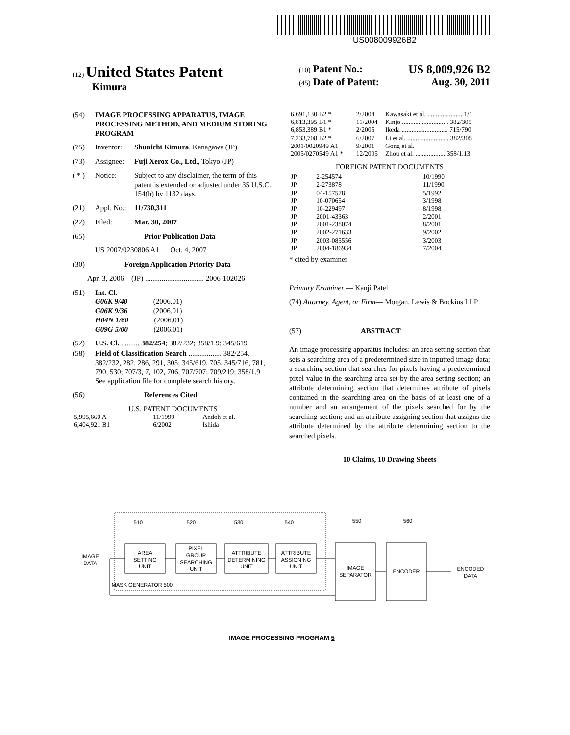US008009926B2
(12) United States Patent
Kimura
(10) Patent No.: US 8,009,926 B2
(45) Date of Patent: Aug. 30, 2011
(54) IMAGE PROCESSING APPARATUS, IMAGE PROCESSING METHOD, AND MEDIUM STORING PROGRAM
(75) Inventor: Shunichi Kimura, Kanagawa (JP)
(73) Assignee: Fuji Xerox Co., Ltd., Tokyo (JP)
( * ) Notice: Subject to any disclaimer, the term of this patent is extended or adjusted under 35 U.S.C. 154(b) by 1132 days.
(21) Appl. No.: 11/730,311
(22) Filed: Mar. 30, 2007
(65) Prior Publication Data
US 2007/0230806 A1 Oct. 4, 2007
(30) Foreign Application Priority Data
Apr. 3, 2006 (JP) ................................ 2006-102026
(51) Int. Cl.
G06K 9/40 (2006.01)
G06K 9/36 (2006.01)
H04N 1/60 (2006.01)
G09G 5/00 (2006.01)
(52) U.S. Cl. .......... 382/254; 382/232; 358/1.9; 345/619
(58) Field of Classification Search .................. 382/254, 382/232, 282, 286, 291, 305; 345/619, 705, 345/716, 781, 790, 530; 707/3, 7, 102, 706, 707/707; 709/219; 358/1.9
See application file for complete search history.
(56) References Cited
U.S. PATENT DOCUMENTS
| 5,995,660 A | 11/1999 | Andoh et al. |
| 6,404,921 B1 | 6/2002 | Ishida |
| 6,691,130 B2 * | 2/2004 | Kawasaki et al. ..................... 1/1 |
| 6,813,395 B1 * | 11/2004 | Kinjo ............................ 382/305 |
| 6,853,389 B1 * | 2/2005 | Ikeda ............................ 715/790 |
| 7,233,708 B2 * | 6/2007 | Li et al. ......................... 382/305 |
| 2001/0020949 A1 | 9/2001 | Gong et al. |
| 2005/0270549 A1 * | 12/2005 | Zhou et al. .................. 358/1.13 |
FOREIGN PATENT DOCUMENTS
| JP | 2-254574 | 10/1990 |
| JP | 2-273878 | 11/1990 |
| JP | 04-157578 | 5/1992 |
| JP | 10-070654 | 3/1998 |
| JP | 10-229497 | 8/1998 |
| JP | 2001-43363 | 2/2001 |
| JP | 2001-238074 | 8/2001 |
| JP | 2002-271633 | 9/2002 |
| JP | 2003-085556 | 3/2003 |
| JP | 2004-186934 | 7/2004 |
* cited by examiner
Primary Examiner — Kanji Patel
(74) Attorney, Agent, or Firm — Morgan, Lewis & Bockius LLP
(57) ABSTRACT
An image processing apparatus includes: an area setting section that sets a searching area of a predetermined size in inputted image data; a searching section that searches for pixels having a predetermined pixel value in the searching area set by the area setting section; an attribute determining section that determines attribute of pixels contained in the searching area on the basis of at least one of a number and an arrangement of the pixels searched for by the searching section; and an attribute assigning section that assigns the attribute determined by the attribute determining section to the searched pixels.
10 Claims, 10 Drawing Sheets
510
520
530
540
550
560
AREA
SETTING
UNIT
PIXEL
GROUP
SEARCHING
UNIT
ATTRIBUTE
DETERMINING
UNIT
ATTRIBUTE
ASSIGNING
UNIT
IMAGE
SEPARATOR
ENCODER
IMAGE
DATA
ENCODED
DATA
MASK GENERATOR 500
IMAGE PROCESSING PROGRAM 5